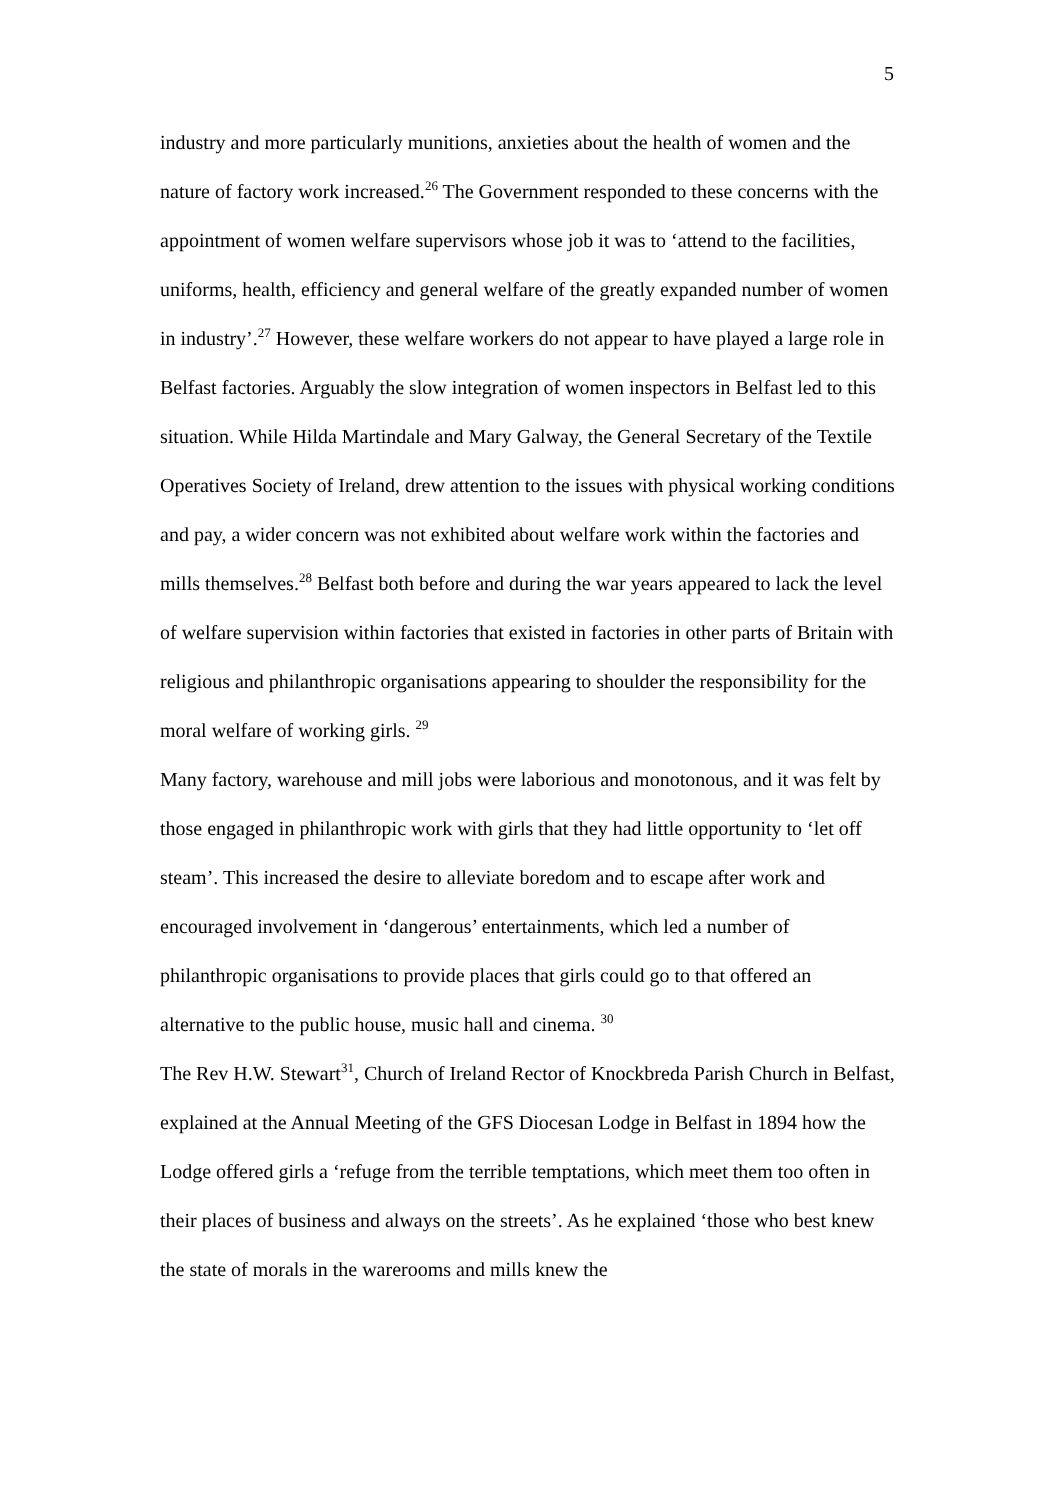5
industry and more particularly munitions, anxieties about the health of women and the nature of factory work increased.<sup>26</sup> The Government responded to these concerns with the appointment of women welfare supervisors whose job it was to ‘attend to the facilities, uniforms, health, efficiency and general welfare of the greatly expanded number of women in industry’.<sup>27</sup> However, these welfare workers do not appear to have played a large role in Belfast factories. Arguably the slow integration of women inspectors in Belfast led to this situation. While Hilda Martindale and Mary Galway, the General Secretary of the Textile Operatives Society of Ireland, drew attention to the issues with physical working conditions and pay, a wider concern was not exhibited about welfare work within the factories and mills themselves.<sup>28</sup> Belfast both before and during the war years appeared to lack the level of welfare supervision within factories that existed in factories in other parts of Britain with religious and philanthropic organisations appearing to shoulder the responsibility for the moral welfare of working girls. <sup>29</sup>
Many factory, warehouse and mill jobs were laborious and monotonous, and it was felt by those engaged in philanthropic work with girls that they had little opportunity to ‘let off steam’. This increased the desire to alleviate boredom and to escape after work and encouraged involvement in ‘dangerous’ entertainments, which led a number of philanthropic organisations to provide places that girls could go to that offered an alternative to the public house, music hall and cinema. <sup>30</sup>
The Rev H.W. Stewart<sup>31</sup>, Church of Ireland Rector of Knockbreda Parish Church in Belfast, explained at the Annual Meeting of the GFS Diocesan Lodge in Belfast in 1894 how the Lodge offered girls a ‘refuge from the terrible temptations, which meet them too often in their places of business and always on the streets’. As he explained ‘those who best knew the state of morals in the warerooms and mills knew the